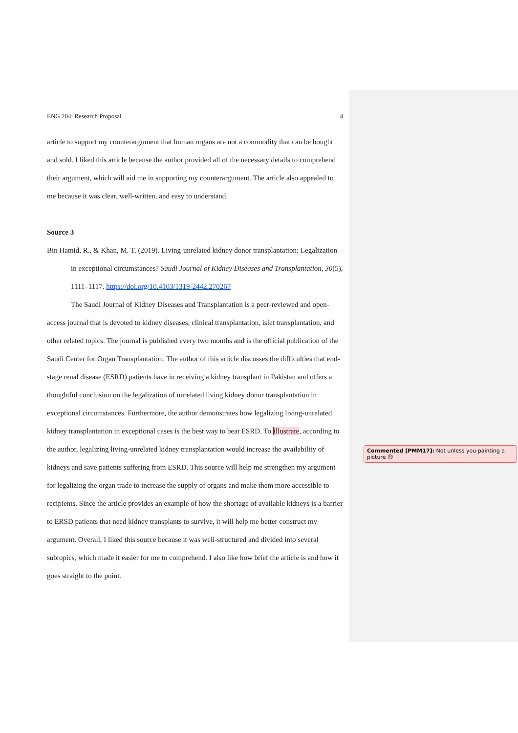ENG 204: Research Proposal 4
article to support my counterargument that human organs are not a commodity that can be bought and sold. I liked this article because the author provided all of the necessary details to comprehend their argument, which will aid me in supporting my counterargument. The article also appealed to me because it was clear, well-written, and easy to understand.
Source 3
Bin Hamid, R., & Khan, M. T. (2019). Living-unrelated kidney donor transplantation: Legalization in exceptional circumstances? Saudi Journal of Kidney Diseases and Transplantation, 30(5), 1111–1117. https://doi.org/10.4103/1319-2442.270267
The Saudi Journal of Kidney Diseases and Transplantation is a peer-reviewed and open-access journal that is devoted to kidney diseases, clinical transplantation, islet transplantation, and other related topics. The journal is published every two months and is the official publication of the Saudi Center for Organ Transplantation. The author of this article discusses the difficulties that end-stage renal disease (ESRD) patients have in receiving a kidney transplant in Pakistan and offers a thoughtful conclusion on the legalization of unrelated living kidney donor transplantation in exceptional circumstances. Furthermore, the author demonstrates how legalizing living-unrelated kidney transplantation in exceptional cases is the best way to beat ESRD. To illustrate, according to the author, legalizing living-unrelated kidney transplantation would increase the availability of kidneys and save patients suffering from ESRD. This source will help me strengthen my argument for legalizing the organ trade to increase the supply of organs and make them more accessible to recipients. Since the article provides an example of how the shortage of available kidneys is a barrier to ERSD patients that need kidney transplants to survive, it will help me better construct my argument. Overall, I liked this source because it was well-structured and divided into several subtopics, which made it easier for me to comprehend. I also like how brief the article is and how it goes straight to the point.
Commented [PMM17]: Not unless you painting a picture 😊